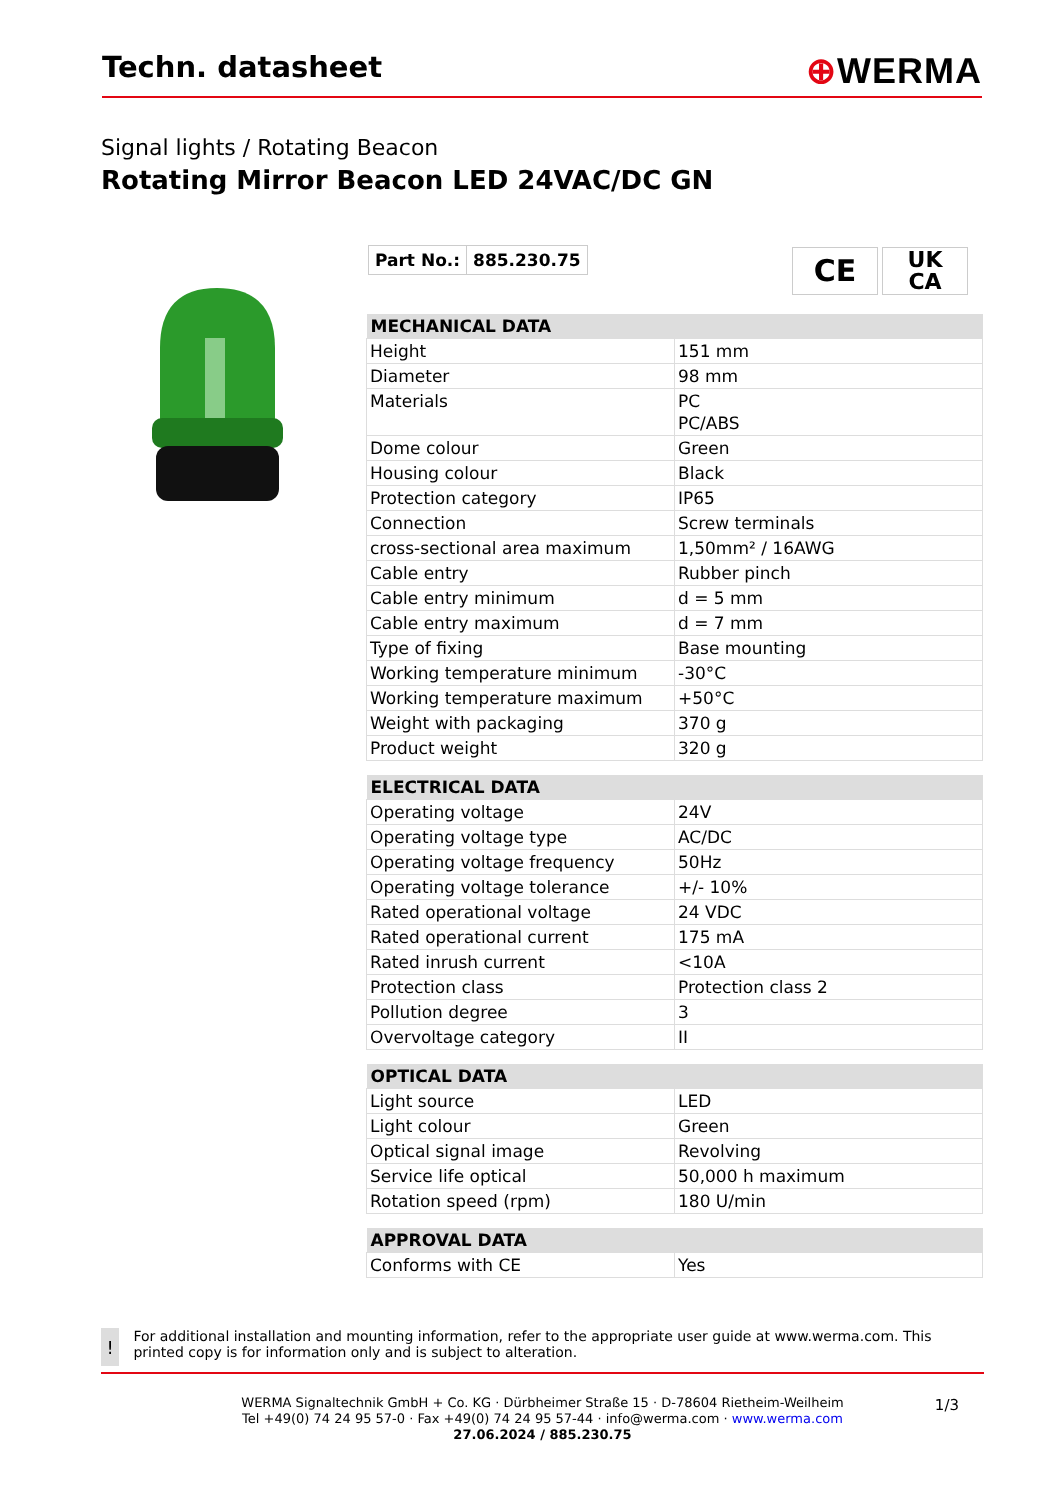Techn. datasheet
⊕WERMA
Signal lights / Rotating Beacon
Rotating Mirror Beacon LED 24VAC/DC GN
Part No.: 885.230.75
CE
UK
CA
| MECHANICAL DATA | |
| --- | --- |
| Height | 151 mm |
| Diameter | 98 mm |
| Materials | PC PC/ABS |
| Dome colour | Green |
| Housing colour | Black |
| Protection category | IP65 |
| Connection | Screw terminals |
| cross-sectional area maximum | 1,50mm² / 16AWG |
| Cable entry | Rubber pinch |
| Cable entry minimum | d = 5 mm |
| Cable entry maximum | d = 7 mm |
| Type of fixing | Base mounting |
| Working temperature minimum | -30°C |
| Working temperature maximum | +50°C |
| Weight with packaging | 370 g |
| Product weight | 320 g |
| ELECTRICAL DATA | |
| --- | --- |
| Operating voltage | 24V |
| Operating voltage type | AC/DC |
| Operating voltage frequency | 50Hz |
| Operating voltage tolerance | +/- 10% |
| Rated operational voltage | 24 VDC |
| Rated operational current | 175 mA |
| Rated inrush current | <10A |
| Protection class | Protection class 2 |
| Pollution degree | 3 |
| Overvoltage category | II |
| OPTICAL DATA | |
| --- | --- |
| Light source | LED |
| Light colour | Green |
| Optical signal image | Revolving |
| Service life optical | 50,000 h maximum |
| Rotation speed (rpm) | 180 U/min |
| APPROVAL DATA | |
| --- | --- |
| Conforms with CE | Yes |
!
For additional installation and mounting information, refer to the appropriate user guide at www.werma.com. This printed copy is for information only and is subject to alteration.
WERMA Signaltechnik GmbH + Co. KG · Dürbheimer Straße 15 · D-78604 Rietheim-Weilheim
Tel +49(0) 74 24 95 57-0 · Fax +49(0) 74 24 95 57-44 · info@werma.com · www.werma.com
27.06.2024 / 885.230.75
1/3